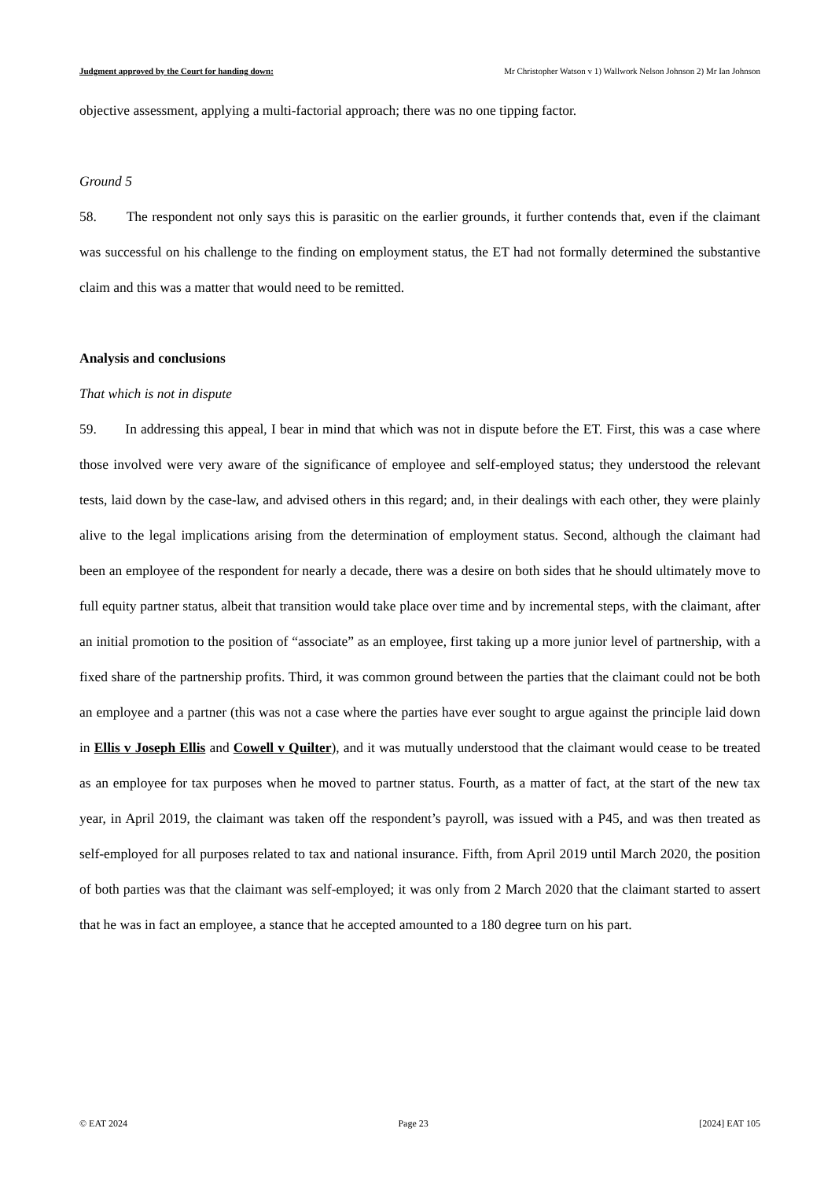Judgment approved by the Court for handing down: Mr Christopher Watson v 1) Wallwork Nelson Johnson 2) Mr Ian Johnson
objective assessment, applying a multi-factorial approach; there was no one tipping factor.
Ground 5
58. The respondent not only says this is parasitic on the earlier grounds, it further contends that, even if the claimant was successful on his challenge to the finding on employment status, the ET had not formally determined the substantive claim and this was a matter that would need to be remitted.
Analysis and conclusions
That which is not in dispute
59. In addressing this appeal, I bear in mind that which was not in dispute before the ET. First, this was a case where those involved were very aware of the significance of employee and self-employed status; they understood the relevant tests, laid down by the case-law, and advised others in this regard; and, in their dealings with each other, they were plainly alive to the legal implications arising from the determination of employment status. Second, although the claimant had been an employee of the respondent for nearly a decade, there was a desire on both sides that he should ultimately move to full equity partner status, albeit that transition would take place over time and by incremental steps, with the claimant, after an initial promotion to the position of “associate” as an employee, first taking up a more junior level of partnership, with a fixed share of the partnership profits. Third, it was common ground between the parties that the claimant could not be both an employee and a partner (this was not a case where the parties have ever sought to argue against the principle laid down in Ellis v Joseph Ellis and Cowell v Quilter), and it was mutually understood that the claimant would cease to be treated as an employee for tax purposes when he moved to partner status. Fourth, as a matter of fact, at the start of the new tax year, in April 2019, the claimant was taken off the respondent’s payroll, was issued with a P45, and was then treated as self-employed for all purposes related to tax and national insurance. Fifth, from April 2019 until March 2020, the position of both parties was that the claimant was self-employed; it was only from 2 March 2020 that the claimant started to assert that he was in fact an employee, a stance that he accepted amounted to a 180 degree turn on his part.
© EAT 2024 Page 23 [2024] EAT 105